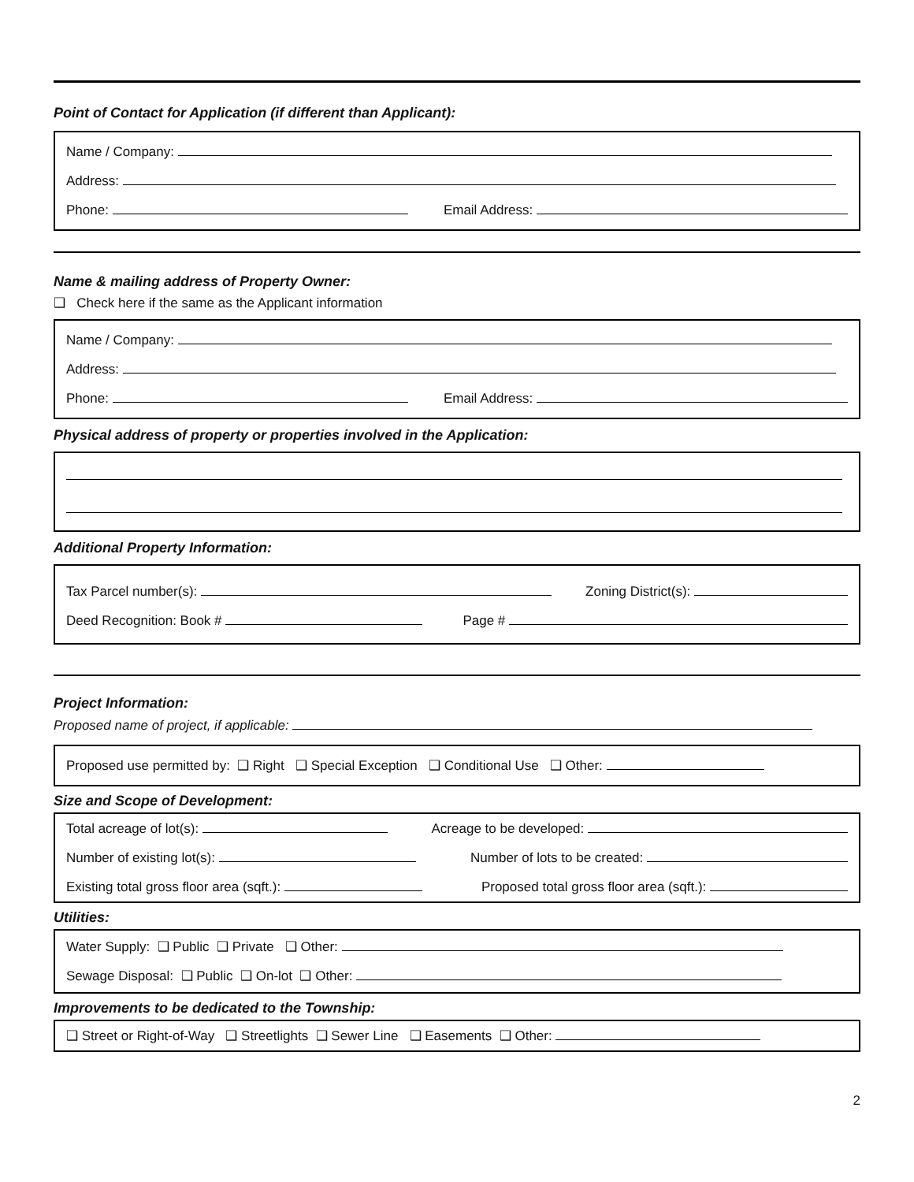Point of Contact for Application (if different than Applicant):
Name / Company:
Address:
Phone: Email Address:
Name & mailing address of Property Owner:
❑ Check here if the same as the Applicant information
Name / Company:
Address:
Phone: Email Address:
Physical address of property or properties involved in the Application:
Additional Property Information:
Tax Parcel number(s): Zoning District(s):
Deed Recognition: Book # Page #
Project Information:
Proposed name of project, if applicable:
Proposed use permitted by: ❑ Right ❑ Special Exception ❑ Conditional Use ❑ Other:
Size and Scope of Development:
Total acreage of lot(s): Acreage to be developed:
Number of existing lot(s): Number of lots to be created:
Existing total gross floor area (sqft.): Proposed total gross floor area (sqft.):
Utilities:
Water Supply: ❑ Public ❑ Private ❑ Other:
Sewage Disposal: ❑ Public ❑ On-lot ❑ Other:
Improvements to be dedicated to the Township:
❑ Street or Right-of-Way ❑ Streetlights ❑ Sewer Line ❑ Easements ❑ Other:
2